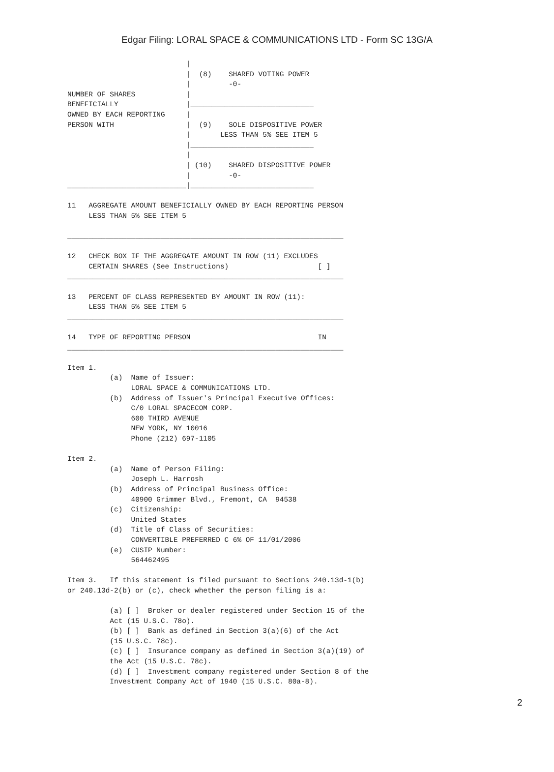Edgar Filing: LORAL SPACE & COMMUNICATIONS LTD - Form SC 13G/A
                            |
                            |  (8)    SHARED VOTING POWER
                            |         -0-
NUMBER OF SHARES            |
BENEFICIALLY                |_____________________________
OWNED BY EACH REPORTING     |
PERSON WITH                 |  (9)    SOLE DISPOSITIVE POWER
                            |       LESS THAN 5% SEE ITEM 5
                            |_____________________________
                            |
                            | (10)    SHARED DISPOSITIVE POWER
                            |         -0-
____________________________|_____________________________

11   AGGREGATE AMOUNT BENEFICIALLY OWNED BY EACH REPORTING PERSON
     LESS THAN 5% SEE ITEM 5

_________________________________________________________________

12   CHECK BOX IF THE AGGREGATE AMOUNT IN ROW (11) EXCLUDES
     CERTAIN SHARES (See Instructions)                     [ ]
_________________________________________________________________

13   PERCENT OF CLASS REPRESENTED BY AMOUNT IN ROW (11):
     LESS THAN 5% SEE ITEM 5
_________________________________________________________________

14   TYPE OF REPORTING PERSON                              IN
_________________________________________________________________

Item 1.
          (a)  Name of Issuer:
               LORAL SPACE & COMMUNICATIONS LTD.
          (b)  Address of Issuer's Principal Executive Offices:
               C/0 LORAL SPACECOM CORP.
               600 THIRD AVENUE
               NEW YORK, NY 10016
               Phone (212) 697-1105

Item 2.
          (a)  Name of Person Filing:
               Joseph L. Harrosh
          (b)  Address of Principal Business Office:
               40900 Grimmer Blvd., Fremont, CA  94538
          (c)  Citizenship:
               United States
          (d)  Title of Class of Securities:
               CONVERTIBLE PREFERRED C 6% OF 11/01/2006
          (e)  CUSIP Number:
               564462495

Item 3.   If this statement is filed pursuant to Sections 240.13d-1(b)
or 240.13d-2(b) or (c), check whether the person filing is a:

          (a) [ ]  Broker or dealer registered under Section 15 of the
          Act (15 U.S.C. 78o).
          (b) [ ]  Bank as defined in Section 3(a)(6) of the Act
          (15 U.S.C. 78c).
          (c) [ ]  Insurance company as defined in Section 3(a)(19) of
          the Act (15 U.S.C. 78c).
          (d) [ ]  Investment company registered under Section 8 of the
          Investment Company Act of 1940 (15 U.S.C. 80a-8).
2